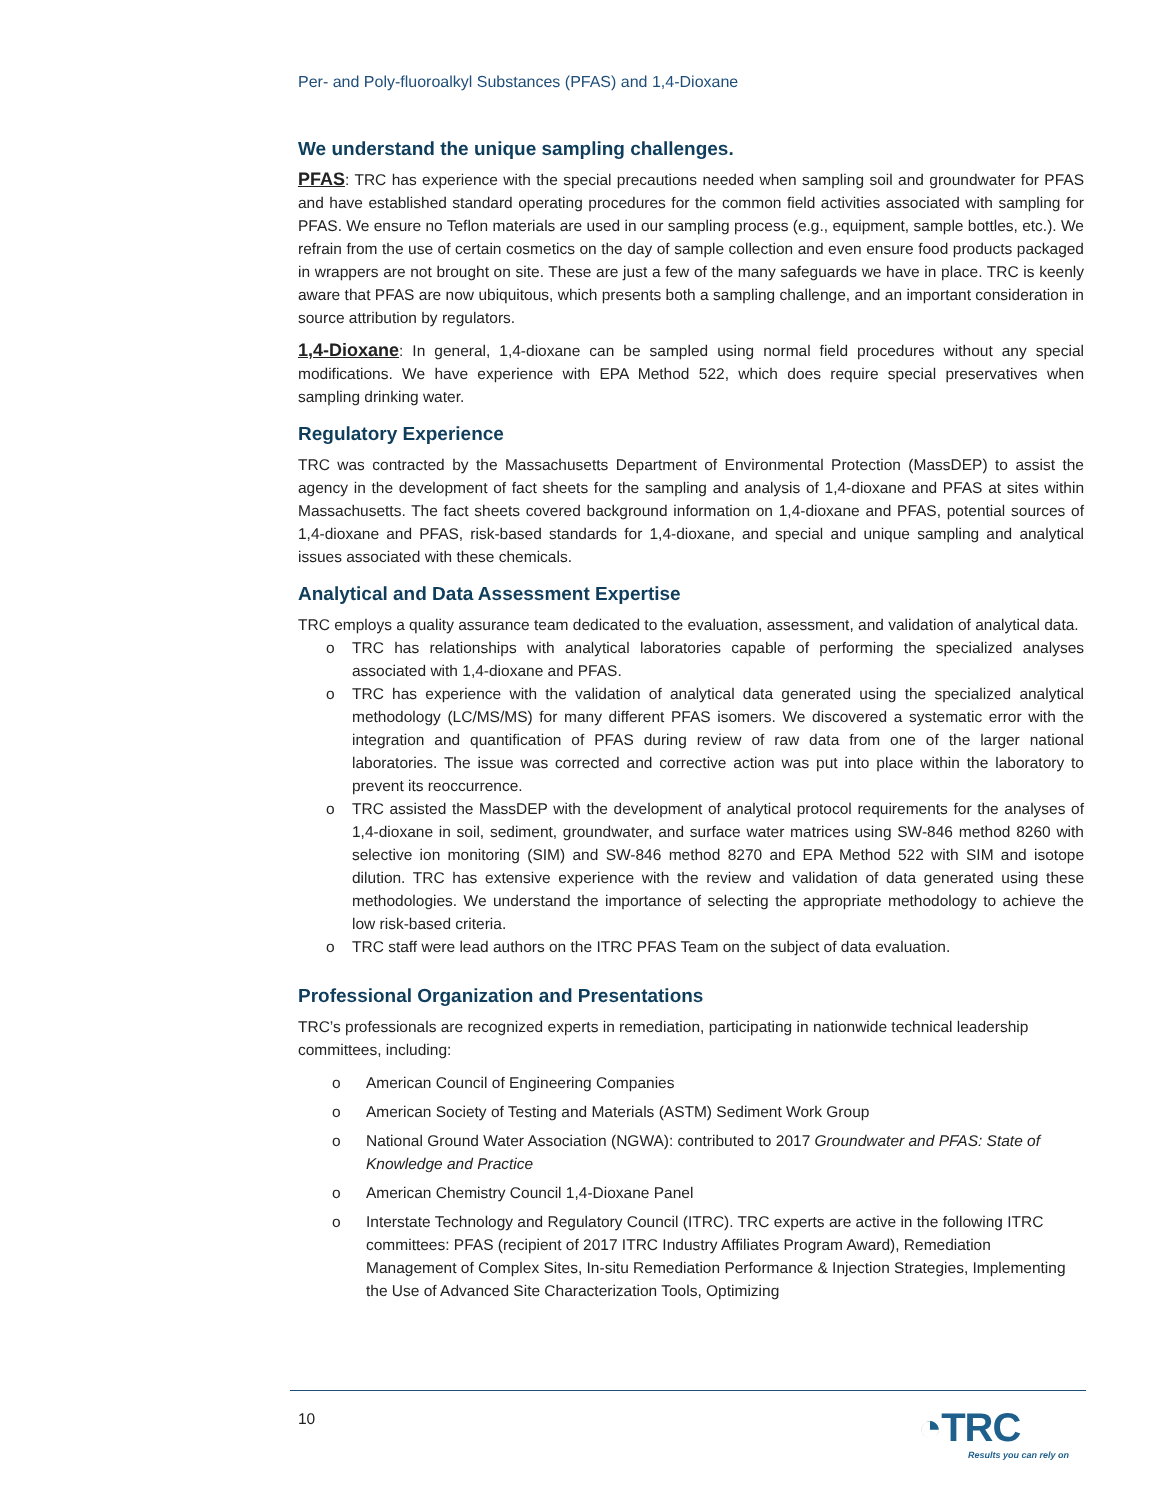Per- and Poly-fluoroalkyl Substances (PFAS) and 1,4-Dioxane
We understand the unique sampling challenges.
PFAS: TRC has experience with the special precautions needed when sampling soil and groundwater for PFAS and have established standard operating procedures for the common field activities associated with sampling for PFAS. We ensure no Teflon materials are used in our sampling process (e.g., equipment, sample bottles, etc.). We refrain from the use of certain cosmetics on the day of sample collection and even ensure food products packaged in wrappers are not brought on site. These are just a few of the many safeguards we have in place. TRC is keenly aware that PFAS are now ubiquitous, which presents both a sampling challenge, and an important consideration in source attribution by regulators.
1,4-Dioxane: In general, 1,4-dioxane can be sampled using normal field procedures without any special modifications. We have experience with EPA Method 522, which does require special preservatives when sampling drinking water.
Regulatory Experience
TRC was contracted by the Massachusetts Department of Environmental Protection (MassDEP) to assist the agency in the development of fact sheets for the sampling and analysis of 1,4-dioxane and PFAS at sites within Massachusetts. The fact sheets covered background information on 1,4-dioxane and PFAS, potential sources of 1,4-dioxane and PFAS, risk-based standards for 1,4-dioxane, and special and unique sampling and analytical issues associated with these chemicals.
Analytical and Data Assessment Expertise
TRC employs a quality assurance team dedicated to the evaluation, assessment, and validation of analytical data.
o TRC has relationships with analytical laboratories capable of performing the specialized analyses associated with 1,4-dioxane and PFAS.
o TRC has experience with the validation of analytical data generated using the specialized analytical methodology (LC/MS/MS) for many different PFAS isomers. We discovered a systematic error with the integration and quantification of PFAS during review of raw data from one of the larger national laboratories. The issue was corrected and corrective action was put into place within the laboratory to prevent its reoccurrence.
o TRC assisted the MassDEP with the development of analytical protocol requirements for the analyses of 1,4-dioxane in soil, sediment, groundwater, and surface water matrices using SW-846 method 8260 with selective ion monitoring (SIM) and SW-846 method 8270 and EPA Method 522 with SIM and isotope dilution. TRC has extensive experience with the review and validation of data generated using these methodologies. We understand the importance of selecting the appropriate methodology to achieve the low risk-based criteria.
o TRC staff were lead authors on the ITRC PFAS Team on the subject of data evaluation.
Professional Organization and Presentations
TRC’s professionals are recognized experts in remediation, participating in nationwide technical leadership committees, including:
o American Council of Engineering Companies
o American Society of Testing and Materials (ASTM) Sediment Work Group
o National Ground Water Association (NGWA): contributed to 2017 Groundwater and PFAS: State of Knowledge and Practice
o American Chemistry Council 1,4-Dioxane Panel
o Interstate Technology and Regulatory Council (ITRC). TRC experts are active in the following ITRC committees: PFAS (recipient of 2017 ITRC Industry Affiliates Program Award), Remediation Management of Complex Sites, In-situ Remediation Performance & Injection Strategies, Implementing the Use of Advanced Site Characterization Tools, Optimizing
10
◔TRC
Results you can rely on